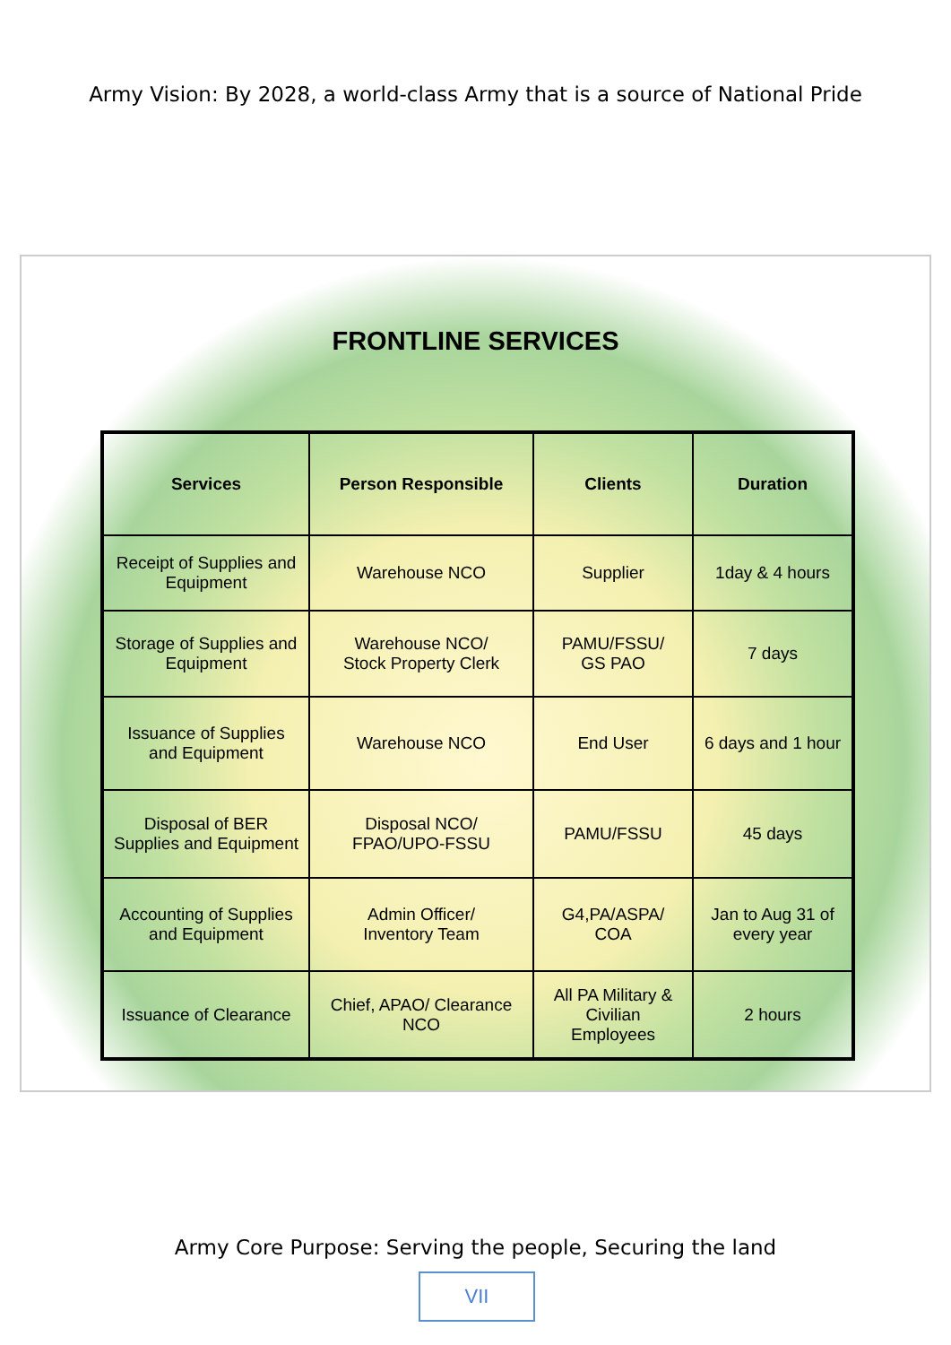Army Vision: By 2028, a world-class Army that is a source of National Pride
FRONTLINE SERVICES
| Services | Person Responsible | Clients | Duration |
| --- | --- | --- | --- |
| Receipt of Supplies and Equipment | Warehouse NCO | Supplier | 1day & 4 hours |
| Storage of Supplies and Equipment | Warehouse NCO/ Stock Property Clerk | PAMU/FSSU/ GS PAO | 7 days |
| Issuance of Supplies and Equipment | Warehouse NCO | End User | 6 days and 1 hour |
| Disposal of BER Supplies and Equipment | Disposal NCO/ FPAO/UPO-FSSU | PAMU/FSSU | 45 days |
| Accounting of Supplies and Equipment | Admin Officer/ Inventory Team | G4,PA/ASPA/ COA | Jan to Aug 31 of every year |
| Issuance of Clearance | Chief, APAO/ Clearance NCO | All PA Military & Civilian Employees | 2 hours |
Army Core Purpose: Serving the people, Securing the land
VII